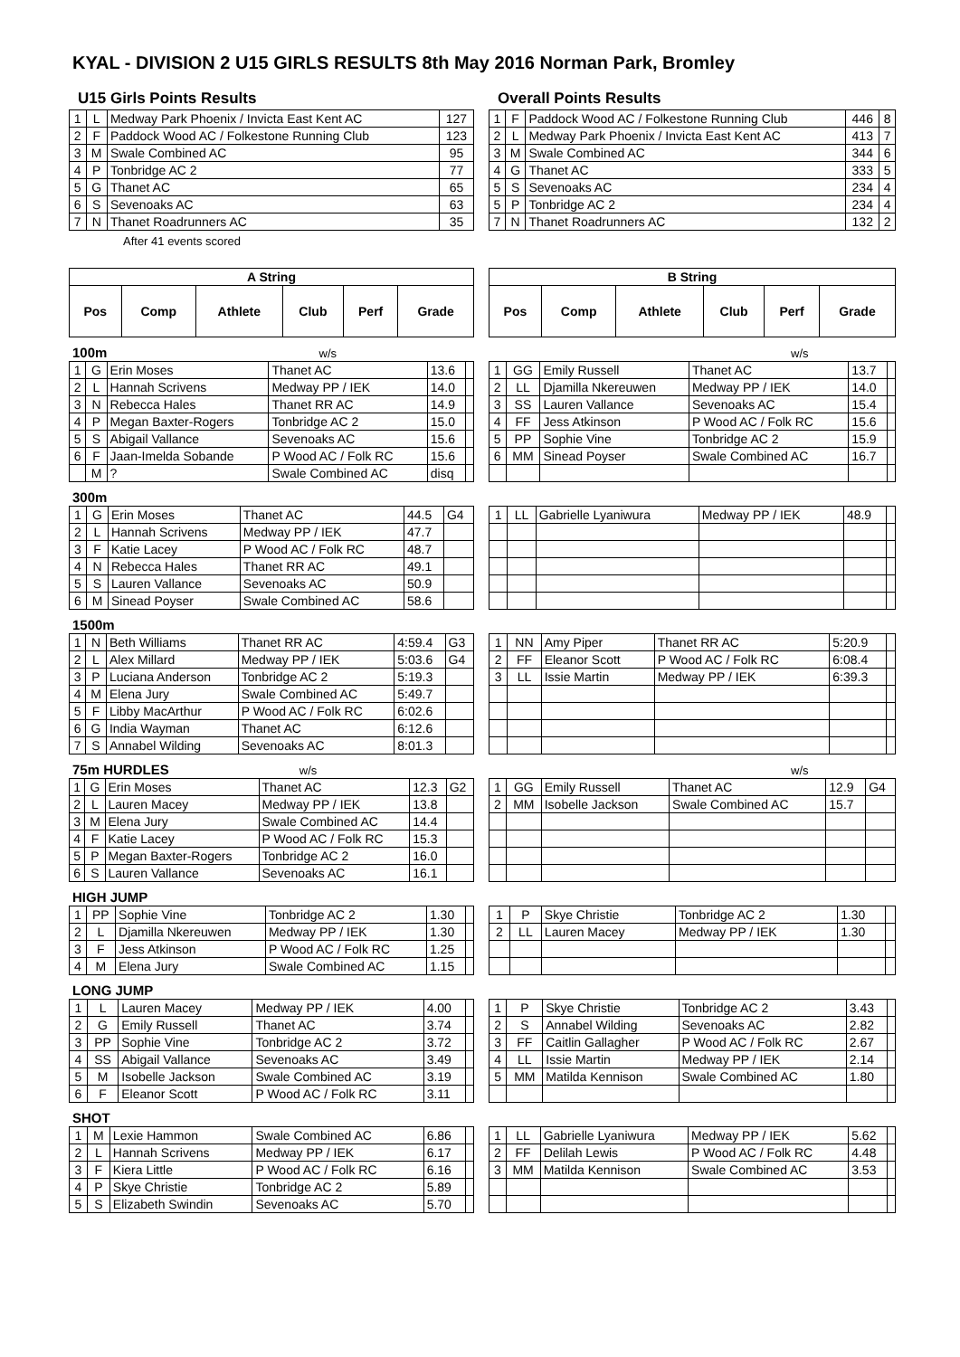KYAL - DIVISION 2 U15 GIRLS RESULTS 8th May 2016 Norman Park, Bromley
U15 Girls Points Results
| 1 | L | Medway Park Phoenix / Invicta East Kent AC | 127 |
| 2 | F | Paddock Wood AC / Folkestone Running Club | 123 |
| 3 | M | Swale Combined AC | 95 |
| 4 | P | Tonbridge AC 2 | 77 |
| 5 | G | Thanet AC | 65 |
| 6 | S | Sevenoaks AC | 63 |
| 7 | N | Thanet Roadrunners AC | 35 |
After 41 events scored
Overall Points Results
| 1 | F | Paddock Wood AC / Folkestone Running Club | 446 | 8 |
| 2 | L | Medway Park Phoenix / Invicta East Kent AC | 413 | 7 |
| 3 | M | Swale Combined AC | 344 | 6 |
| 4 | G | Thanet AC | 333 | 5 |
| 5 | S | Sevenoaks AC | 234 | 4 |
| 5 | P | Tonbridge AC 2 | 234 | 4 |
| 7 | N | Thanet Roadrunners AC | 132 | 2 |
| A String | | | | | |
| --- | --- | --- | --- | --- | --- |
| Pos | Comp | Athlete | Club | Perf | Grade |
100m w/s
| 1 | G | Erin Moses | Thanet AC | 13.6 | |
| 2 | L | Hannah Scrivens | Medway PP / IEK | 14.0 | |
| 3 | N | Rebecca Hales | Thanet RR AC | 14.9 | |
| 4 | P | Megan Baxter-Rogers | Tonbridge AC 2 | 15.0 | |
| 5 | S | Abigail Vallance | Sevenoaks AC | 15.6 | |
| 6 | F | Jaan-Imelda Sobande | P Wood AC / Folk RC | 15.6 | |
| | M | ? | Swale Combined AC | disq | |
300m
| 1 | G | Erin Moses | Thanet AC | 44.5 | G4 |
| 2 | L | Hannah Scrivens | Medway PP / IEK | 47.7 | |
| 3 | F | Katie Lacey | P Wood AC / Folk RC | 48.7 | |
| 4 | N | Rebecca Hales | Thanet RR AC | 49.1 | |
| 5 | S | Lauren Vallance | Sevenoaks AC | 50.9 | |
| 6 | M | Sinead Poyser | Swale Combined AC | 58.6 | |
1500m
| 1 | N | Beth Williams | Thanet RR AC | 4:59.4 | G3 |
| 2 | L | Alex Millard | Medway PP / IEK | 5:03.6 | G4 |
| 3 | P | Luciana Anderson | Tonbridge AC 2 | 5:19.3 | |
| 4 | M | Elena Jury | Swale Combined AC | 5:49.7 | |
| 5 | F | Libby MacArthur | P Wood AC / Folk RC | 6:02.6 | |
| 6 | G | India Wayman | Thanet AC | 6:12.6 | |
| 7 | S | Annabel Wilding | Sevenoaks AC | 8:01.3 | |
75m HURDLES w/s
| 1 | G | Erin Moses | Thanet AC | 12.3 | G2 |
| 2 | L | Lauren Macey | Medway PP / IEK | 13.8 | |
| 3 | M | Elena Jury | Swale Combined AC | 14.4 | |
| 4 | F | Katie Lacey | P Wood AC / Folk RC | 15.3 | |
| 5 | P | Megan Baxter-Rogers | Tonbridge AC 2 | 16.0 | |
| 6 | S | Lauren Vallance | Sevenoaks AC | 16.1 | |
HIGH JUMP
| 1 | PP | Sophie Vine | Tonbridge AC 2 | 1.30 | |
| 2 | L | Djamilla Nkereuwen | Medway PP / IEK | 1.30 | |
| 3 | F | Jess Atkinson | P Wood AC / Folk RC | 1.25 | |
| 4 | M | Elena Jury | Swale Combined AC | 1.15 | |
LONG JUMP
| 1 | L | Lauren Macey | Medway PP / IEK | 4.00 | |
| 2 | G | Emily Russell | Thanet AC | 3.74 | |
| 3 | PP | Sophie Vine | Tonbridge AC 2 | 3.72 | |
| 4 | SS | Abigail Vallance | Sevenoaks AC | 3.49 | |
| 5 | M | Isobelle Jackson | Swale Combined AC | 3.19 | |
| 6 | F | Eleanor Scott | P Wood AC / Folk RC | 3.11 | |
SHOT
| 1 | M | Lexie Hammon | Swale Combined AC | 6.86 | |
| 2 | L | Hannah Scrivens | Medway PP / IEK | 6.17 | |
| 3 | F | Kiera Little | P Wood AC / Folk RC | 6.16 | |
| 4 | P | Skye Christie | Tonbridge AC 2 | 5.89 | |
| 5 | S | Elizabeth Swindin | Sevenoaks AC | 5.70 | |
| B String | | | | | |
| --- | --- | --- | --- | --- | --- |
| Pos | Comp | Athlete | Club | Perf | Grade |
w/s
| 1 | GG | Emily Russell | Thanet AC | 13.7 | |
| 2 | LL | Djamilla Nkereuwen | Medway PP / IEK | 14.0 | |
| 3 | SS | Lauren Vallance | Sevenoaks AC | 15.4 | |
| 4 | FF | Jess Atkinson | P Wood AC / Folk RC | 15.6 | |
| 5 | PP | Sophie Vine | Tonbridge AC 2 | 15.9 | |
| 6 | MM | Sinead Poyser | Swale Combined AC | 16.7 | |
| 1 | LL | Gabrielle Lyaniwura | Medway PP / IEK | 48.9 | |
| 1 | NN | Amy Piper | Thanet RR AC | 5:20.9 | |
| 2 | FF | Eleanor Scott | P Wood AC / Folk RC | 6:08.4 | |
| 3 | LL | Issie Martin | Medway PP / IEK | 6:39.3 | |
w/s
| 1 | GG | Emily Russell | Thanet AC | 12.9 | G4 |
| 2 | MM | Isobelle Jackson | Swale Combined AC | 15.7 | |
| 1 | P | Skye Christie | Tonbridge AC 2 | 1.30 | |
| 2 | LL | Lauren Macey | Medway PP / IEK | 1.30 | |
| 1 | P | Skye Christie | Tonbridge AC 2 | 3.43 | |
| 2 | S | Annabel Wilding | Sevenoaks AC | 2.82 | |
| 3 | FF | Caitlin Gallagher | P Wood AC / Folk RC | 2.67 | |
| 4 | LL | Issie Martin | Medway PP / IEK | 2.14 | |
| 5 | MM | Matilda Kennison | Swale Combined AC | 1.80 | |
| 1 | LL | Gabrielle Lyaniwura | Medway PP / IEK | 5.62 | |
| 2 | FF | Delilah Lewis | P Wood AC / Folk RC | 4.48 | |
| 3 | MM | Matilda Kennison | Swale Combined AC | 3.53 | |